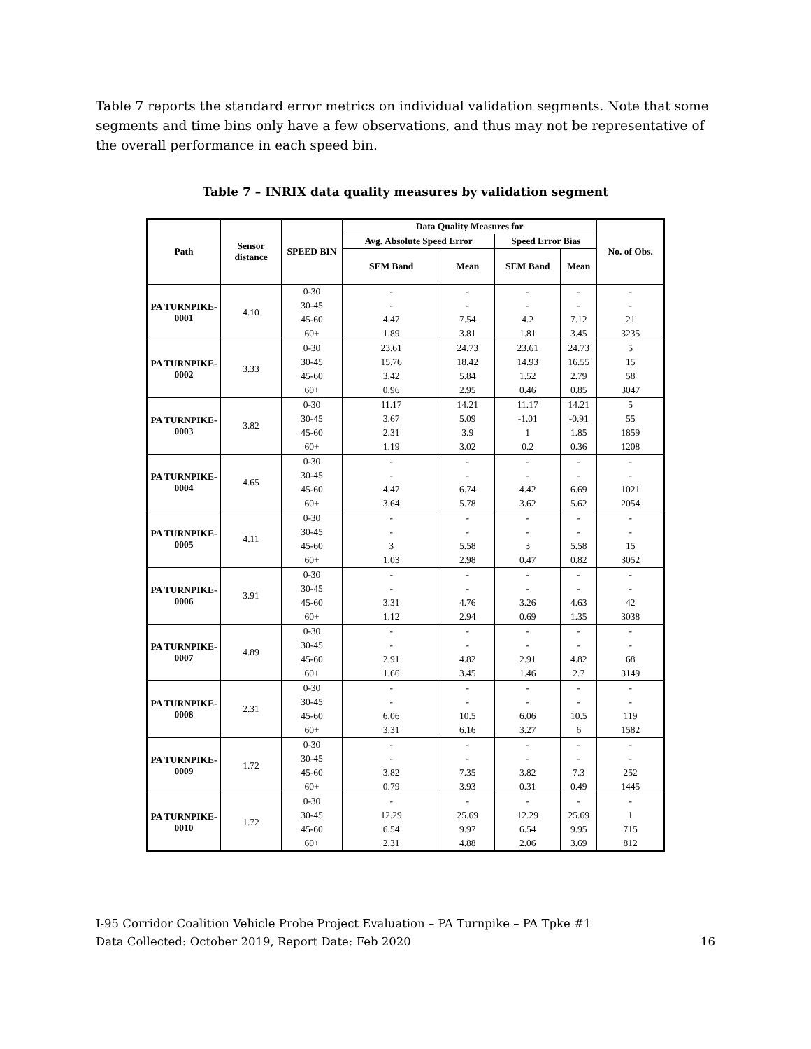Table 7 reports the standard error metrics on individual validation segments. Note that some segments and time bins only have a few observations, and thus may not be representative of the overall performance in each speed bin.
Table 7 – INRIX data quality measures by validation segment
| Path | Sensor distance | SPEED BIN | Data Quality Measures for | | | | No. of Obs. |
| --- | --- | --- | --- | --- | --- | --- | --- |
| | | | Avg. Absolute Speed Error | | Speed Error Bias | | |
| | | | SEM Band | Mean | SEM Band | Mean | |
| PA TURNPIKE-0001 | 4.10 | 0-30 | - | - | - | - | - |
| | | 30-45 | - | - | - | - | - |
| | | 45-60 | 4.47 | 7.54 | 4.2 | 7.12 | 21 |
| | | 60+ | 1.89 | 3.81 | 1.81 | 3.45 | 3235 |
| PA TURNPIKE-0002 | 3.33 | 0-30 | 23.61 | 24.73 | 23.61 | 24.73 | 5 |
| | | 30-45 | 15.76 | 18.42 | 14.93 | 16.55 | 15 |
| | | 45-60 | 3.42 | 5.84 | 1.52 | 2.79 | 58 |
| | | 60+ | 0.96 | 2.95 | 0.46 | 0.85 | 3047 |
| PA TURNPIKE-0003 | 3.82 | 0-30 | 11.17 | 14.21 | 11.17 | 14.21 | 5 |
| | | 30-45 | 3.67 | 5.09 | -1.01 | -0.91 | 55 |
| | | 45-60 | 2.31 | 3.9 | 1 | 1.85 | 1859 |
| | | 60+ | 1.19 | 3.02 | 0.2 | 0.36 | 1208 |
| PA TURNPIKE-0004 | 4.65 | 0-30 | - | - | - | - | - |
| | | 30-45 | - | - | - | - | - |
| | | 45-60 | 4.47 | 6.74 | 4.42 | 6.69 | 1021 |
| | | 60+ | 3.64 | 5.78 | 3.62 | 5.62 | 2054 |
| PA TURNPIKE-0005 | 4.11 | 0-30 | - | - | - | - | - |
| | | 30-45 | - | - | - | - | - |
| | | 45-60 | 3 | 5.58 | 3 | 5.58 | 15 |
| | | 60+ | 1.03 | 2.98 | 0.47 | 0.82 | 3052 |
| PA TURNPIKE-0006 | 3.91 | 0-30 | - | - | - | - | - |
| | | 30-45 | - | - | - | - | - |
| | | 45-60 | 3.31 | 4.76 | 3.26 | 4.63 | 42 |
| | | 60+ | 1.12 | 2.94 | 0.69 | 1.35 | 3038 |
| PA TURNPIKE-0007 | 4.89 | 0-30 | - | - | - | - | - |
| | | 30-45 | - | - | - | - | - |
| | | 45-60 | 2.91 | 4.82 | 2.91 | 4.82 | 68 |
| | | 60+ | 1.66 | 3.45 | 1.46 | 2.7 | 3149 |
| PA TURNPIKE-0008 | 2.31 | 0-30 | - | - | - | - | - |
| | | 30-45 | - | - | - | - | - |
| | | 45-60 | 6.06 | 10.5 | 6.06 | 10.5 | 119 |
| | | 60+ | 3.31 | 6.16 | 3.27 | 6 | 1582 |
| PA TURNPIKE-0009 | 1.72 | 0-30 | - | - | - | - | - |
| | | 30-45 | - | - | - | - | - |
| | | 45-60 | 3.82 | 7.35 | 3.82 | 7.3 | 252 |
| | | 60+ | 0.79 | 3.93 | 0.31 | 0.49 | 1445 |
| PA TURNPIKE-0010 | 1.72 | 0-30 | - | - | - | - | - |
| | | 30-45 | 12.29 | 25.69 | 12.29 | 25.69 | 1 |
| | | 45-60 | 6.54 | 9.97 | 6.54 | 9.95 | 715 |
| | | 60+ | 2.31 | 4.88 | 2.06 | 3.69 | 812 |
I-95 Corridor Coalition Vehicle Probe Project Evaluation – PA Turnpike – PA Tpke #1
Data Collected: October 2019, Report Date: Feb 2020
16